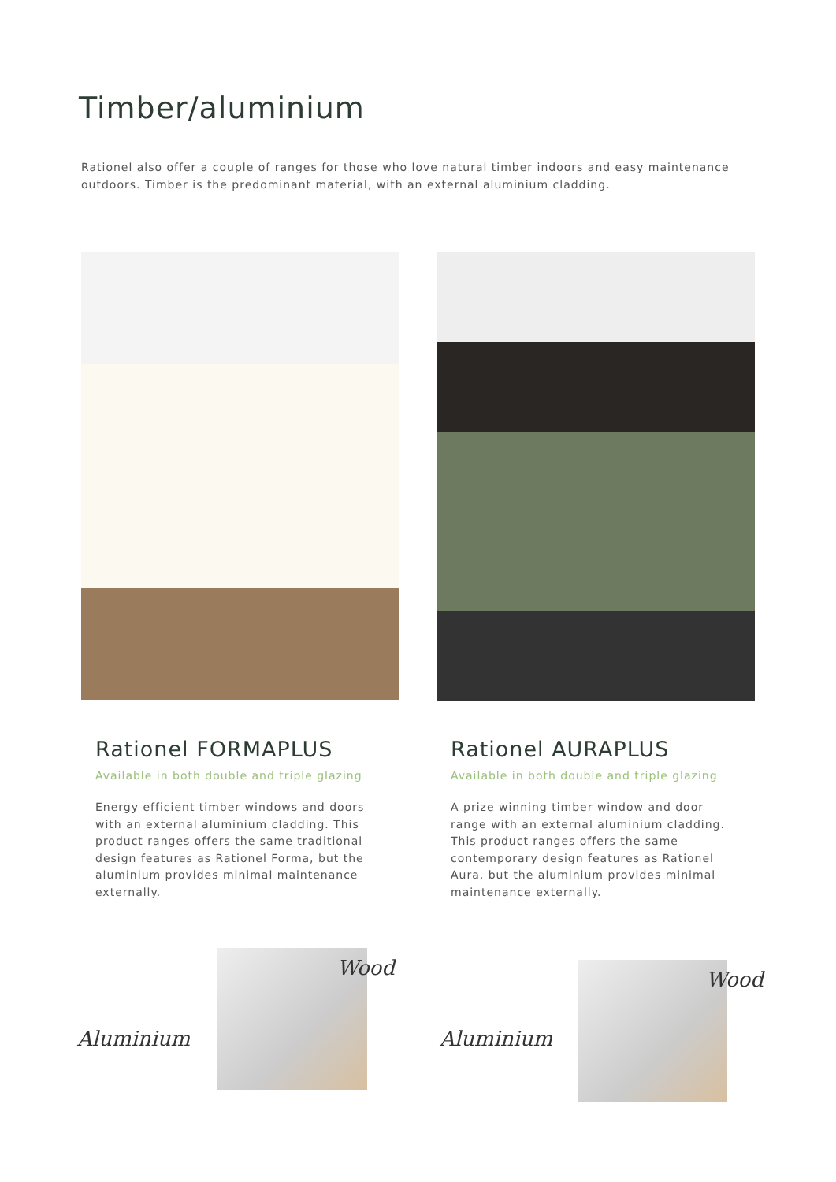Timber/aluminium
Rationel also offer a couple of ranges for those who love natural timber indoors and easy maintenance outdoors. Timber is the predominant material, with an external aluminium cladding.
Rationel FORMAPLUS
Available in both double and triple glazing
Energy efficient timber windows and doors with an external aluminium cladding. This product ranges offers the same traditional design features as Rationel Forma, but the aluminium provides minimal maintenance externally.
Rationel AURAPLUS
Available in both double and triple glazing
A prize winning timber window and door range with an external aluminium cladding. This product ranges offers the same contemporary design features as Rationel Aura, but the aluminium provides minimal maintenance externally.
Aluminium
Wood
Aluminium
Wood